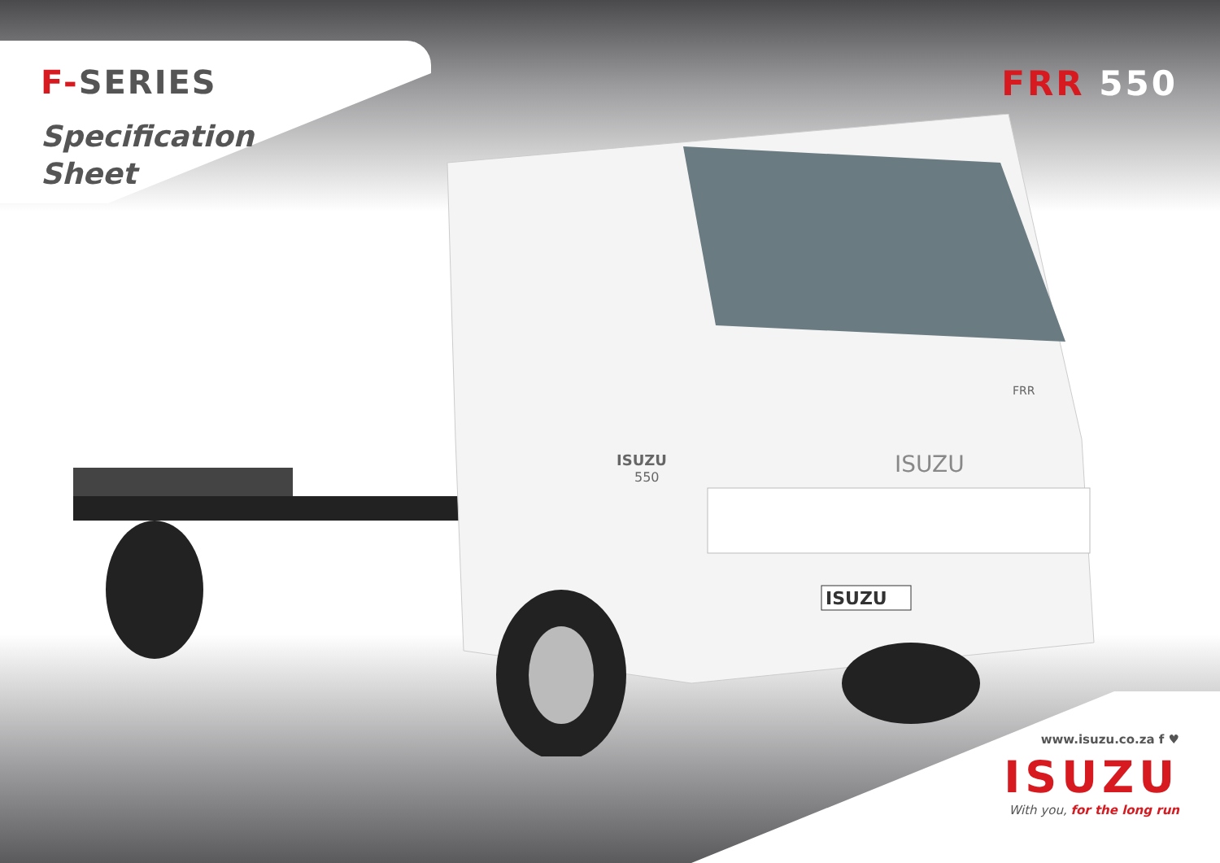ISUZU
ISUZU
ISUZU
550
FRR
F-SERIES
Specification
Sheet
FRR 550
www.isuzu.co.za f ♥
ISUZU
With you, for the long run